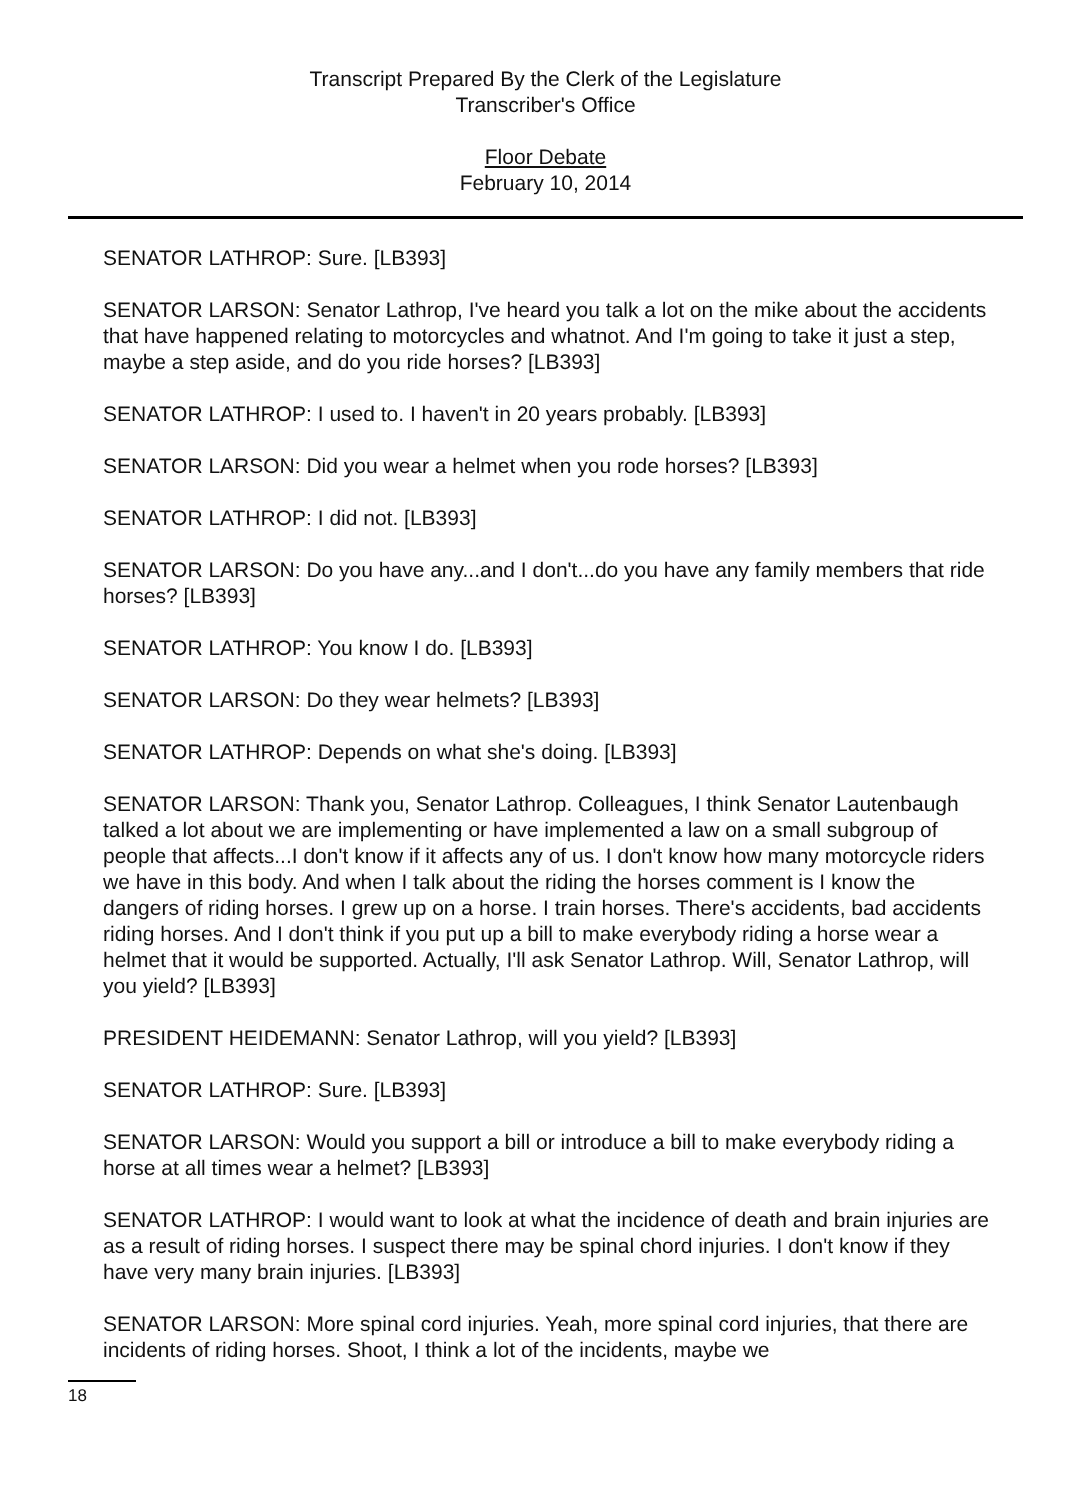Transcript Prepared By the Clerk of the Legislature
Transcriber's Office
Floor Debate
February 10, 2014
SENATOR LATHROP: Sure. [LB393]
SENATOR LARSON: Senator Lathrop, I've heard you talk a lot on the mike about the accidents that have happened relating to motorcycles and whatnot. And I'm going to take it just a step, maybe a step aside, and do you ride horses? [LB393]
SENATOR LATHROP: I used to. I haven't in 20 years probably. [LB393]
SENATOR LARSON: Did you wear a helmet when you rode horses? [LB393]
SENATOR LATHROP: I did not. [LB393]
SENATOR LARSON: Do you have any...and I don't...do you have any family members that ride horses? [LB393]
SENATOR LATHROP: You know I do. [LB393]
SENATOR LARSON: Do they wear helmets? [LB393]
SENATOR LATHROP: Depends on what she's doing. [LB393]
SENATOR LARSON: Thank you, Senator Lathrop. Colleagues, I think Senator Lautenbaugh talked a lot about we are implementing or have implemented a law on a small subgroup of people that affects...I don't know if it affects any of us. I don't know how many motorcycle riders we have in this body. And when I talk about the riding the horses comment is I know the dangers of riding horses. I grew up on a horse. I train horses. There's accidents, bad accidents riding horses. And I don't think if you put up a bill to make everybody riding a horse wear a helmet that it would be supported. Actually, I'll ask Senator Lathrop. Will, Senator Lathrop, will you yield? [LB393]
PRESIDENT HEIDEMANN: Senator Lathrop, will you yield? [LB393]
SENATOR LATHROP: Sure. [LB393]
SENATOR LARSON: Would you support a bill or introduce a bill to make everybody riding a horse at all times wear a helmet? [LB393]
SENATOR LATHROP: I would want to look at what the incidence of death and brain injuries are as a result of riding horses. I suspect there may be spinal chord injuries. I don't know if they have very many brain injuries. [LB393]
SENATOR LARSON: More spinal cord injuries. Yeah, more spinal cord injuries, that there are incidents of riding horses. Shoot, I think a lot of the incidents, maybe we
18